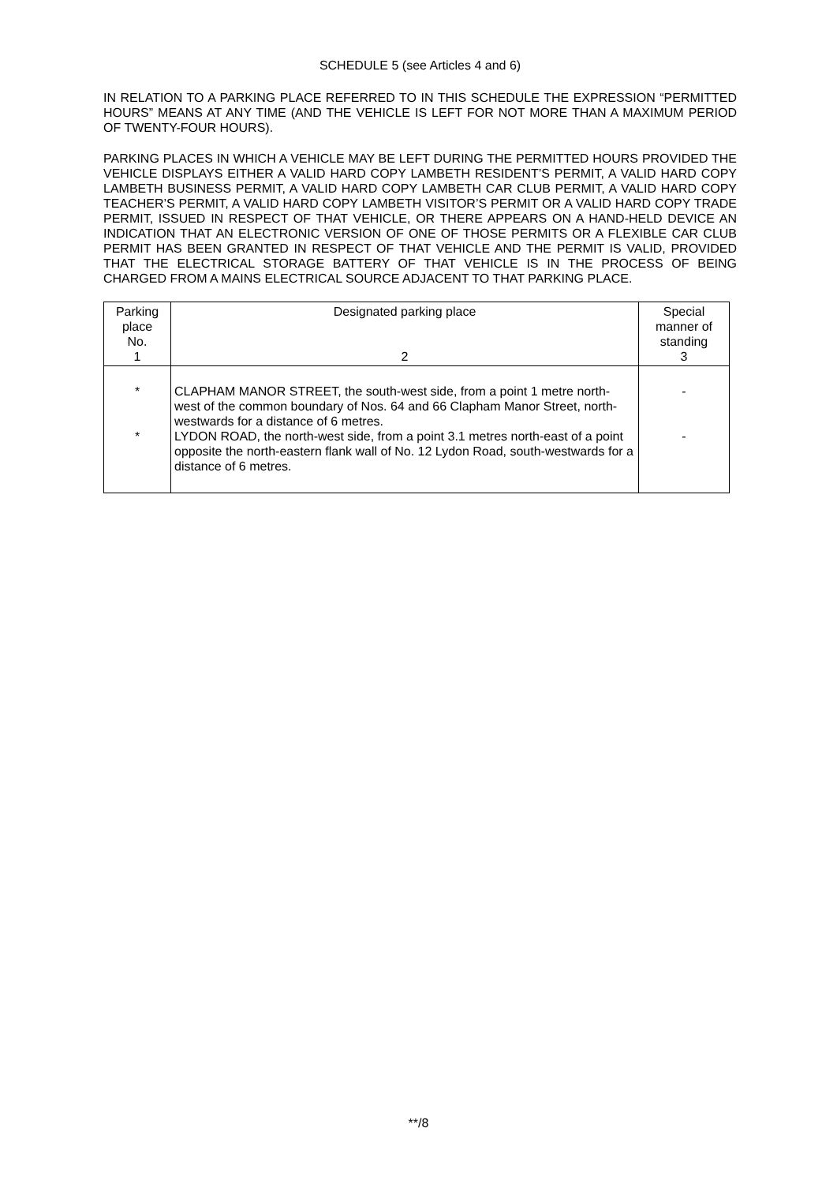SCHEDULE 5 (see Articles 4 and 6)
IN RELATION TO A PARKING PLACE REFERRED TO IN THIS SCHEDULE THE EXPRESSION “PERMITTED HOURS” MEANS AT ANY TIME (AND THE VEHICLE IS LEFT FOR NOT MORE THAN A MAXIMUM PERIOD OF TWENTY-FOUR HOURS).
PARKING PLACES IN WHICH A VEHICLE MAY BE LEFT DURING THE PERMITTED HOURS PROVIDED THE VEHICLE DISPLAYS EITHER A VALID HARD COPY LAMBETH RESIDENT’S PERMIT, A VALID HARD COPY LAMBETH BUSINESS PERMIT, A VALID HARD COPY LAMBETH CAR CLUB PERMIT, A VALID HARD COPY TEACHER’S PERMIT, A VALID HARD COPY LAMBETH VISITOR’S PERMIT OR A VALID HARD COPY TRADE PERMIT, ISSUED IN RESPECT OF THAT VEHICLE, OR THERE APPEARS ON A HAND-HELD DEVICE AN INDICATION THAT AN ELECTRONIC VERSION OF ONE OF THOSE PERMITS OR A FLEXIBLE CAR CLUB PERMIT HAS BEEN GRANTED IN RESPECT OF THAT VEHICLE AND THE PERMIT IS VALID, PROVIDED THAT THE ELECTRICAL STORAGE BATTERY OF THAT VEHICLE IS IN THE PROCESS OF BEING CHARGED FROM A MAINS ELECTRICAL SOURCE ADJACENT TO THAT PARKING PLACE.
| Parking place No. 1 | Designated parking place 2 | Special manner of standing 3 |
| --- | --- | --- |
| * * | CLAPHAM MANOR STREET, the south-west side, from a point 1 metre north-west of the common boundary of Nos. 64 and 66 Clapham Manor Street, north-westwards for a distance of 6 metres. LYDON ROAD, the north-west side, from a point 3.1 metres north-east of a point opposite the north-eastern flank wall of No. 12 Lydon Road, south-westwards for a distance of 6 metres. | - - |
**/8